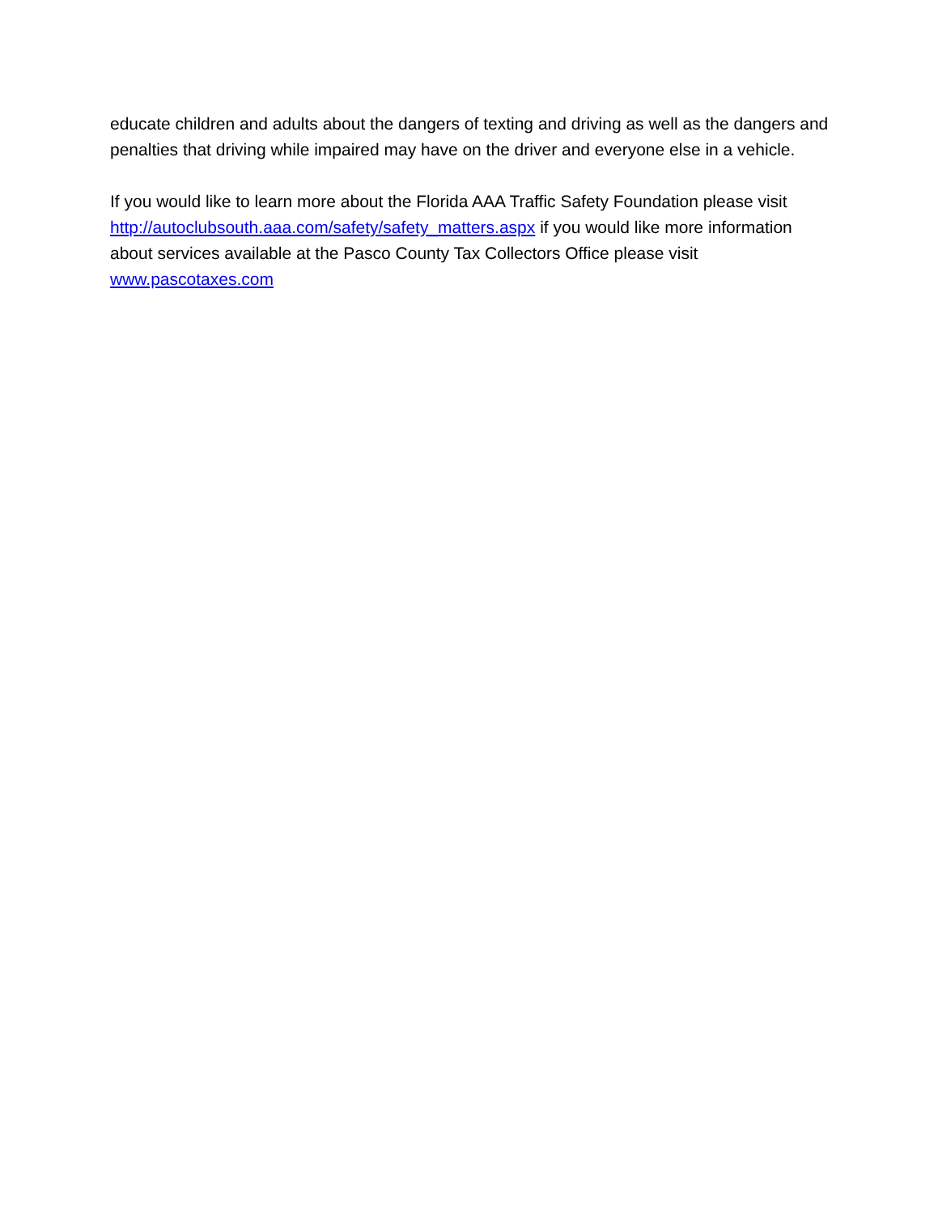educate children and adults about the dangers of texting and driving as well as the dangers and penalties that driving while impaired may have on the driver and everyone else in a vehicle.
If you would like to learn more about the Florida AAA Traffic Safety Foundation please visit http://autoclubsouth.aaa.com/safety/safety_matters.aspx if you would like more information about services available at the Pasco County Tax Collectors Office please visit www.pascotaxes.com